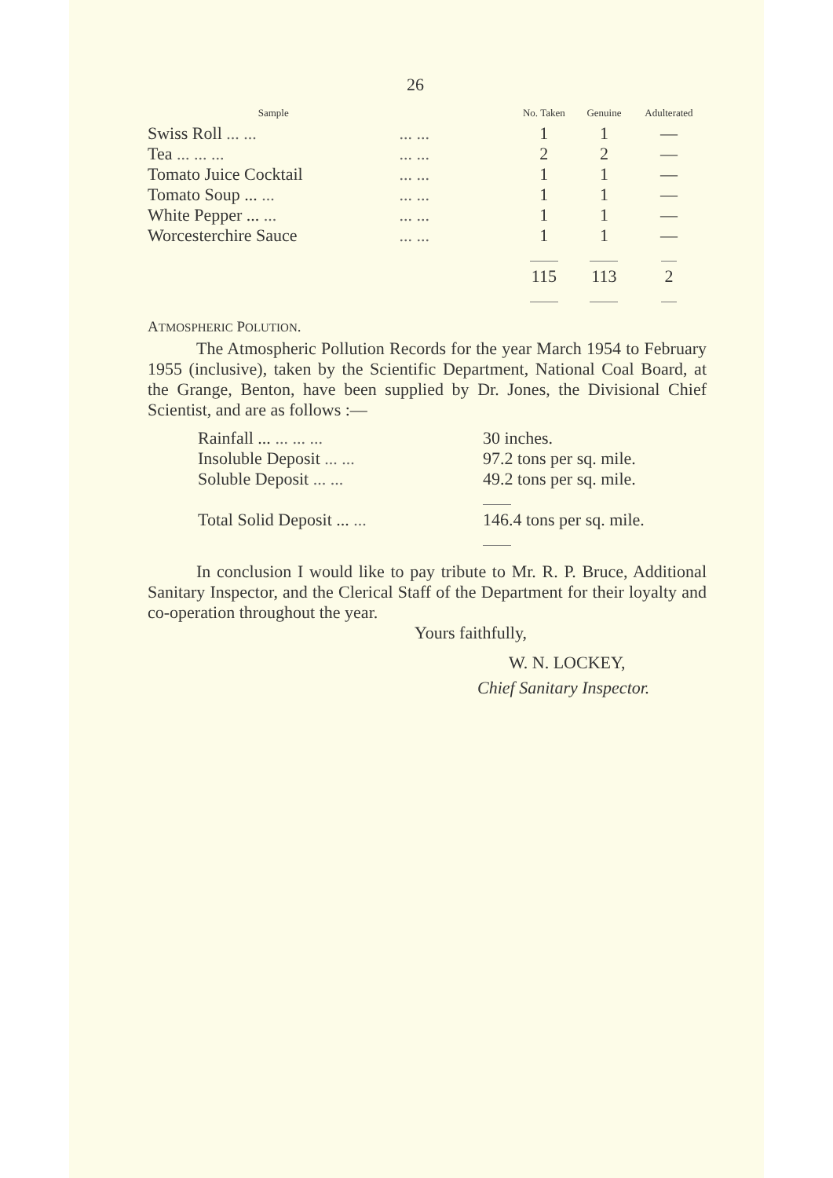26
| Sample | | No. Taken | Genuine | Adulterated |
| --- | --- | --- | --- | --- |
| Swiss Roll ... ... | ... ... | 1 | 1 | — |
| Tea ... ... ... | ... ... | 2 | 2 | — |
| Tomato Juice Cocktail | ... ... | 1 | 1 | — |
| Tomato Soup ... ... | ... ... | 1 | 1 | — |
| White Pepper ... ... | ... ... | 1 | 1 | — |
| Worcesterchire Sauce | ... ... | 1 | 1 | — |
| | | 115 | 113 | 2 |
ATMOSPHERIC POLUTION.
The Atmospheric Pollution Records for the year March 1954 to February 1955 (inclusive), taken by the Scientific Department, National Coal Board, at the Grange, Benton, have been supplied by Dr. Jones, the Divisional Chief Scientist, and are as follows :—
| Rainfall ... ... ... ... | 30 inches. |
| Insoluble Deposit ... ... | 97.2 tons per sq. mile. |
| Soluble Deposit ... ... | 49.2 tons per sq. mile. |
| Total Solid Deposit ... ... | 146.4 tons per sq. mile. |
In conclusion I would like to pay tribute to Mr. R. P. Bruce, Additional Sanitary Inspector, and the Clerical Staff of the Department for their loyalty and co-operation throughout the year.
Yours faithfully,
W. N. LOCKEY,
Chief Sanitary Inspector.